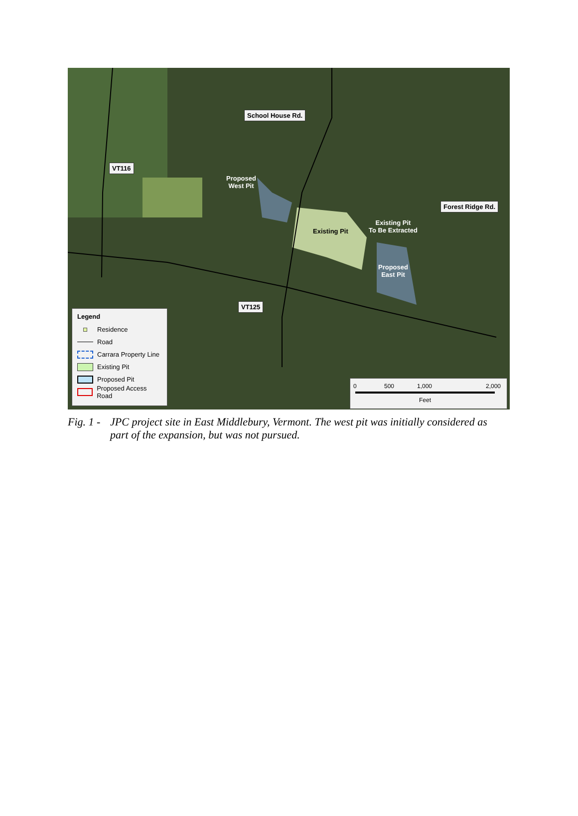School House Rd.
VT116
Forest Ridge Rd.
VT125
Proposed
West Pit
Existing Pit
Existing Pit
To Be Extracted
Proposed
East Pit
Legend
Residence
Road
Carrara Property Line
Existing Pit
Proposed Pit
Proposed Access Road
0 500 1,000 2,000
Feet
Fig. 1 - JPC project site in East Middlebury, Vermont. The west pit was initially considered as part of the expansion, but was not pursued.